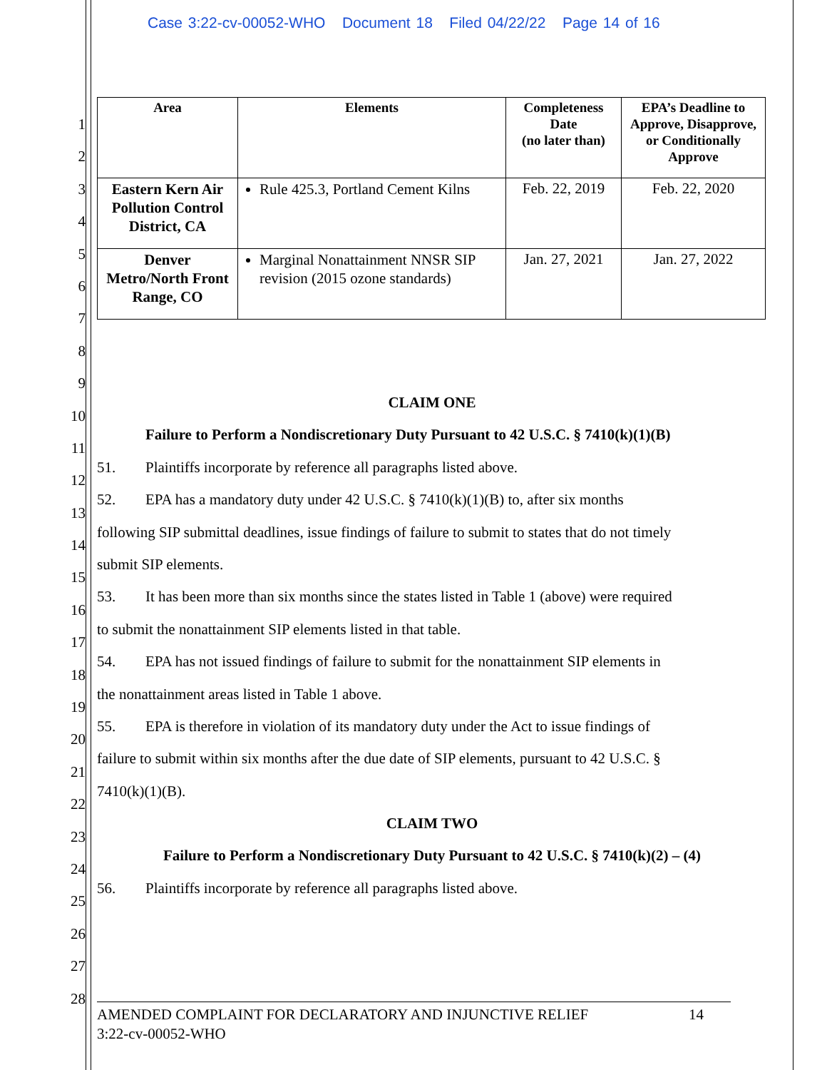Case 3:22-cv-00052-WHO Document 18 Filed 04/22/22 Page 14 of 16
1
2
3
4
5
6
7
8
9
10
11
12
13
14
15
16
17
18
19
20
21
22
23
24
25
26
27
28
| Area | Elements | Completeness Date (no later than) | EPA’s Deadline to Approve, Disapprove, or Conditionally Approve |
| --- | --- | --- | --- |
| Eastern Kern Air Pollution Control District, CA | Rule 425.3, Portland Cement Kilns | Feb. 22, 2019 | Feb. 22, 2020 |
| Denver Metro/North Front Range, CO | Marginal Nonattainment NNSR SIP revision (2015 ozone standards) | Jan. 27, 2021 | Jan. 27, 2022 |
CLAIM ONE
Failure to Perform a Nondiscretionary Duty Pursuant to 42 U.S.C. § 7410(k)(1)(B)
51. Plaintiffs incorporate by reference all paragraphs listed above.
52. EPA has a mandatory duty under 42 U.S.C. § 7410(k)(1)(B) to, after six months
following SIP submittal deadlines, issue findings of failure to submit to states that do not timely
submit SIP elements.
53. It has been more than six months since the states listed in Table 1 (above) were required
to submit the nonattainment SIP elements listed in that table.
54. EPA has not issued findings of failure to submit for the nonattainment SIP elements in
the nonattainment areas listed in Table 1 above.
55. EPA is therefore in violation of its mandatory duty under the Act to issue findings of
failure to submit within six months after the due date of SIP elements, pursuant to 42 U.S.C. §
7410(k)(1)(B).
CLAIM TWO
Failure to Perform a Nondiscretionary Duty Pursuant to 42 U.S.C. § 7410(k)(2) – (4)
56. Plaintiffs incorporate by reference all paragraphs listed above.
AMENDED COMPLAINT FOR DECLARATORY AND INJUNCTIVE RELIEF 14
3:22-cv-00052-WHO